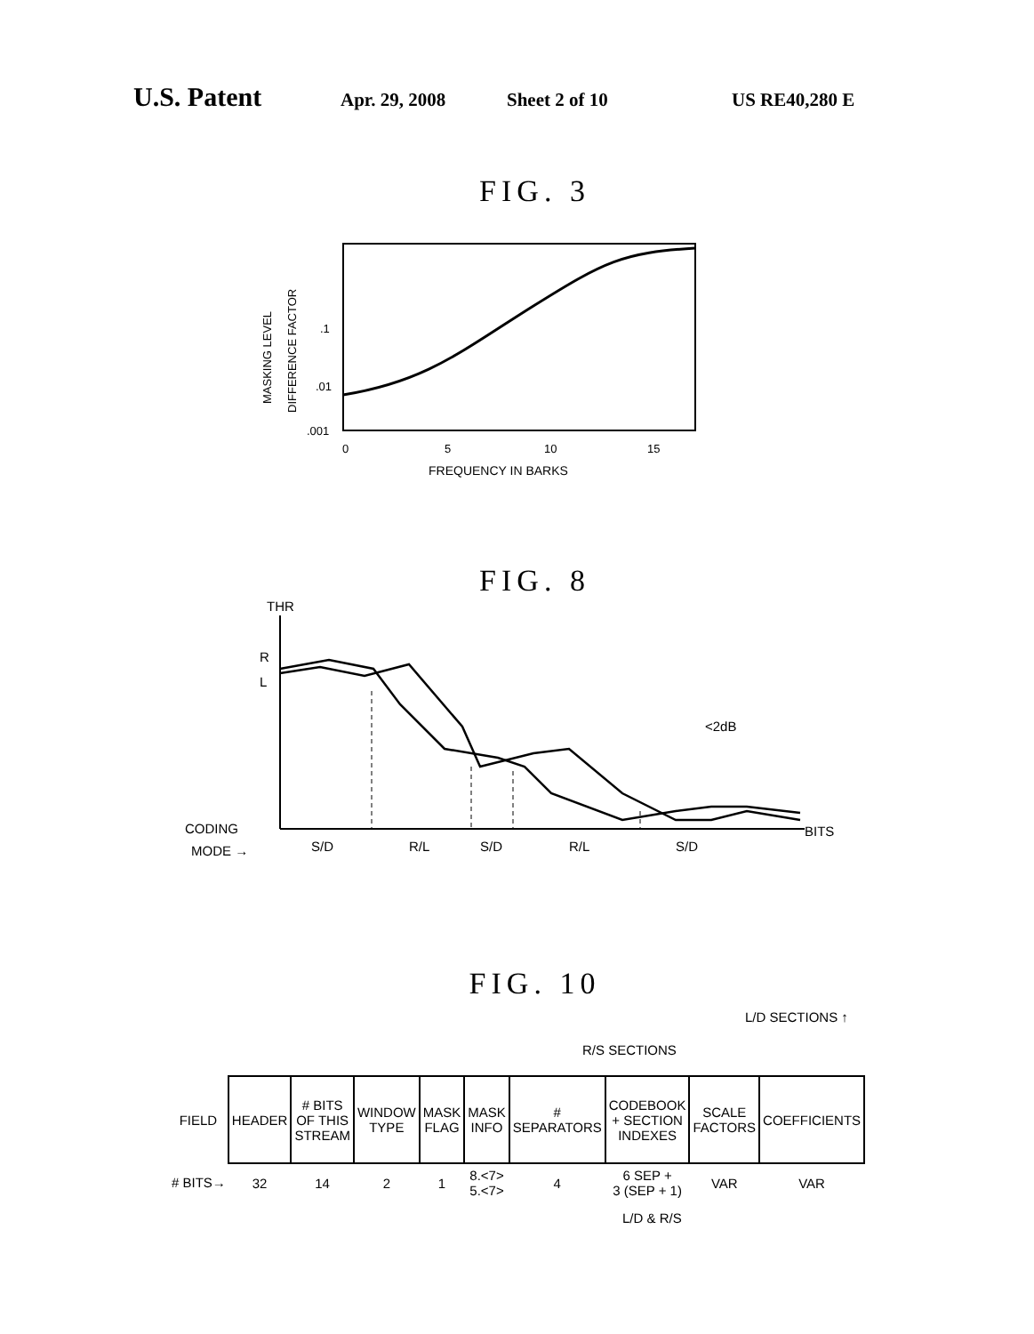U.S. Patent Apr. 29, 2008 Sheet 2 of 10 US RE40,280 E
FIG. 3
.1
.01
.001
0
5
10
15
FREQUENCY IN BARKS
MASKING LEVEL
DIFFERENCE FACTOR
FIG. 8
THR
R
L
<2dB
CODING
MODE →
S/D
R/L
S/D
R/L
S/D
BITS
FIG. 10
L/D SECTIONS ↑
R/S SECTIONS
| FIELD | HEADER | # BITS OF THIS STREAM | WINDOW TYPE | MASK FLAG | MASK INFO | # SEPARATORS | CODEBOOK + SECTION INDEXES | SCALE FACTORS | COEFFICIENTS |
| # BITS→ | 32 | 14 | 2 | 1 | 8.<7> 5.<7> | 4 | 6 SEP + 3 (SEP + 1) | VAR | VAR |
L/D & R/S